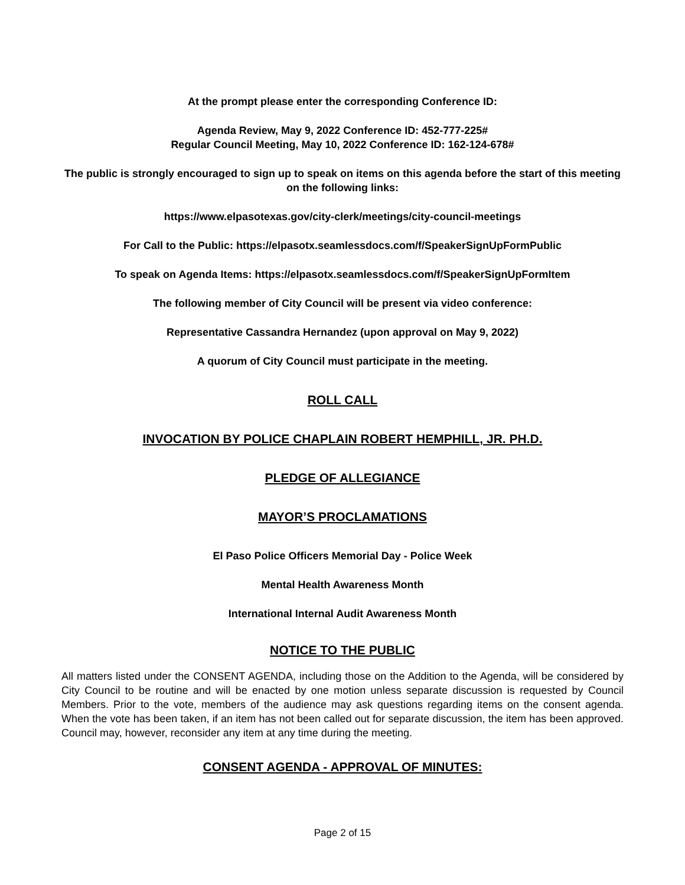At the prompt please enter the corresponding Conference ID:
Agenda Review, May 9, 2022 Conference ID: 452-777-225#
Regular Council Meeting, May 10, 2022 Conference ID: 162-124-678#
The public is strongly encouraged to sign up to speak on items on this agenda before the start of this meeting on the following links:
https://www.elpasotexas.gov/city-clerk/meetings/city-council-meetings
For Call to the Public: https://elpasotx.seamlessdocs.com/f/SpeakerSignUpFormPublic
To speak on Agenda Items: https://elpasotx.seamlessdocs.com/f/SpeakerSignUpFormItem
The following member of City Council will be present via video conference:
Representative Cassandra Hernandez (upon approval on May 9, 2022)
A quorum of City Council must participate in the meeting.
ROLL CALL
INVOCATION BY POLICE CHAPLAIN ROBERT HEMPHILL, JR. PH.D.
PLEDGE OF ALLEGIANCE
MAYOR’S PROCLAMATIONS
El Paso Police Officers Memorial Day - Police Week
Mental Health Awareness Month
International Internal Audit Awareness Month
NOTICE TO THE PUBLIC
All matters listed under the CONSENT AGENDA, including those on the Addition to the Agenda, will be considered by City Council to be routine and will be enacted by one motion unless separate discussion is requested by Council Members. Prior to the vote, members of the audience may ask questions regarding items on the consent agenda. When the vote has been taken, if an item has not been called out for separate discussion, the item has been approved. Council may, however, reconsider any item at any time during the meeting.
CONSENT AGENDA - APPROVAL OF MINUTES:
Page 2 of 15